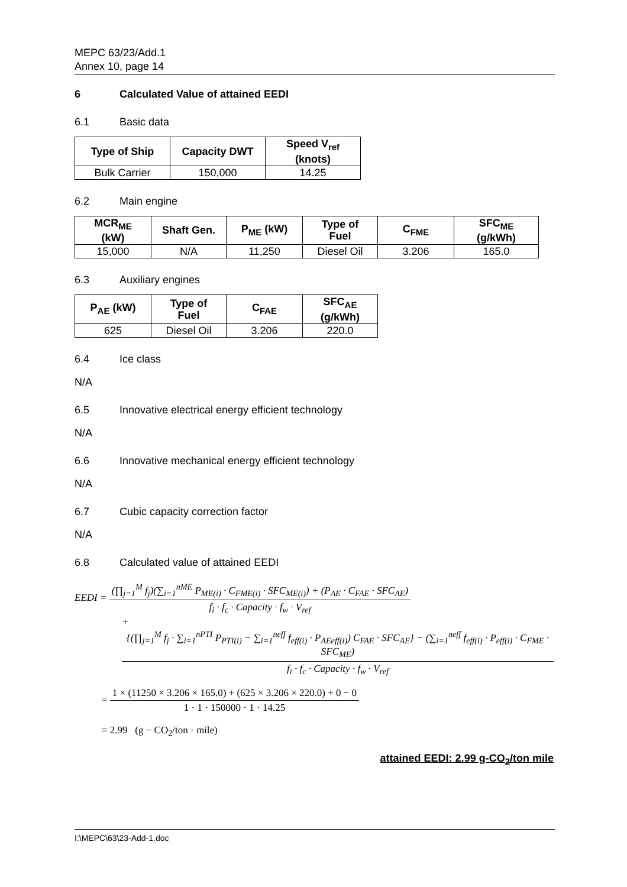MEPC 63/23/Add.1
Annex 10, page 14
6 Calculated Value of attained EEDI
6.1 Basic data
| Type of Ship | Capacity DWT | Speed V<sub>ref</sub> (knots) |
| --- | --- | --- |
| Bulk Carrier | 150,000 | 14.25 |
6.2 Main engine
| MCR<sub>ME</sub> (kW) | Shaft Gen. | P<sub>ME</sub> (kW) | Type of Fuel | C<sub>FME</sub> | SFC<sub>ME</sub> (g/kWh) |
| --- | --- | --- | --- | --- | --- |
| 15,000 | N/A | 11,250 | Diesel Oil | 3.206 | 165.0 |
6.3 Auxiliary engines
| P<sub>AE</sub> (kW) | Type of Fuel | C<sub>FAE</sub> | SFC<sub>AE</sub> (g/kWh) |
| --- | --- | --- | --- |
| 625 | Diesel Oil | 3.206 | 220.0 |
6.4 Ice class
N/A
6.5 Innovative electrical energy efficient technology
N/A
6.6 Innovative mechanical energy efficient technology
N/A
6.7 Cubic capacity correction factor
N/A
6.8 Calculated value of attained EEDI
EEDI =
(∏<sub>j=1</sub><sup>M</sup> f<sub>j</sub>)(∑<sub>i=1</sub><sup>nME</sup> P<sub>ME(i)</sub> · C<sub>FME(i)</sub> · SFC<sub>ME(i)</sub>) + (P<sub>AE</sub> · C<sub>FAE</sub> · SFC<sub>AE</sub>)
f<sub>i</sub> · f<sub>c</sub> · Capacity · f<sub>w</sub> · V<sub>ref</sub>
+
{(∏<sub>j=1</sub><sup>M</sup> f<sub>j</sub> · ∑<sub>i=1</sub><sup>nPTI</sup> P<sub>PTI(i)</sub> − ∑<sub>i=1</sub><sup>neff</sup> f<sub>eff(i)</sub> · P<sub>AEeff(i)</sub>) C<sub>FAE</sub> · SFC<sub>AE</sub>} − (∑<sub>i=1</sub><sup>neff</sup> f<sub>eff(i)</sub> · P<sub>eff(i)</sub> · C<sub>FME</sub> · SFC<sub>ME</sub>)
f<sub>i</sub> · f<sub>c</sub> · Capacity · f<sub>w</sub> · V<sub>ref</sub>
=
1 × (11250 × 3.206 × 165.0) + (625 × 3.206 × 220.0) + 0 − 0
1 · 1 · 150000 · 1 · 14.25
= 2.99 (g − CO<sub>2</sub>/ton · mile)
attained EEDI: 2.99 g-CO<sub>2</sub>/ton mile
I:\MEPC\63\23-Add-1.doc